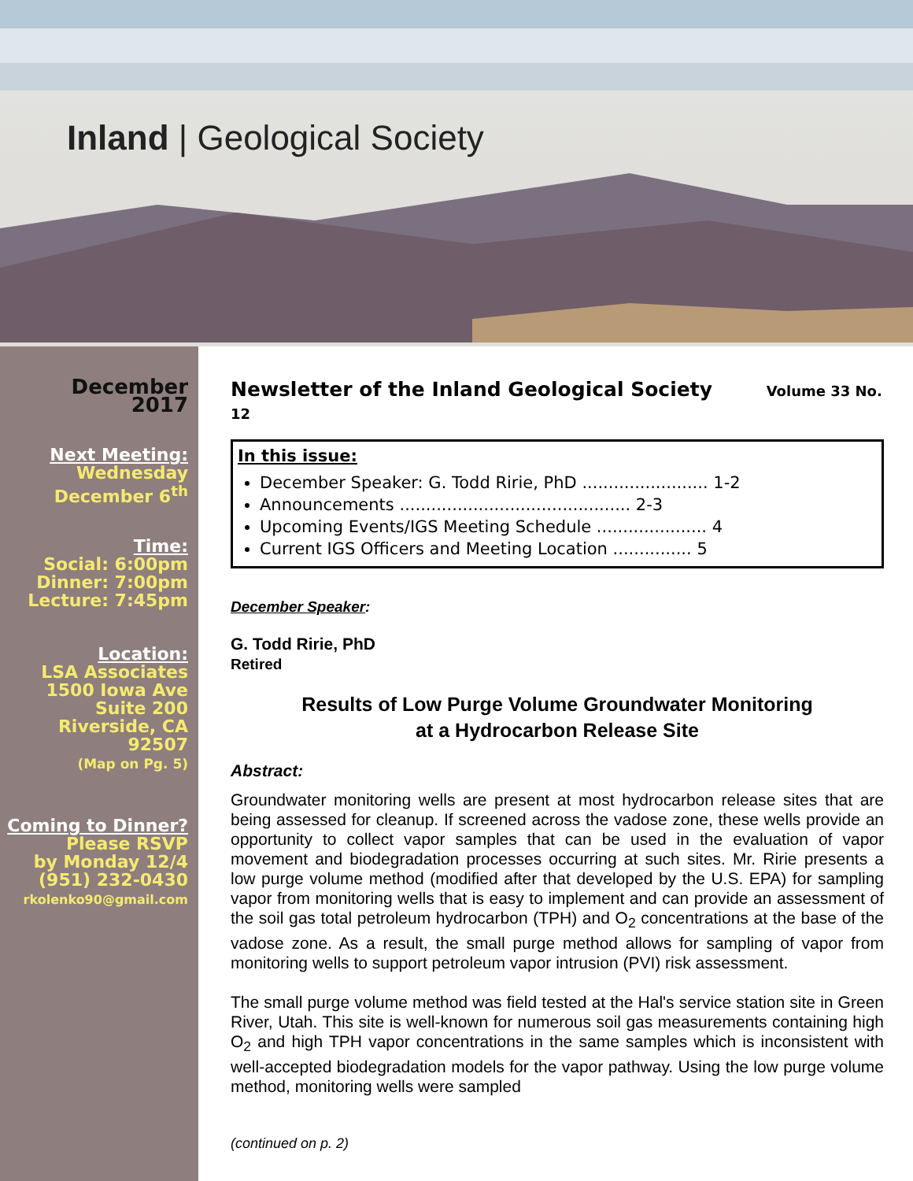Inland | Geological Society
December 2017
Next Meeting:
Wednesday
December 6<sup>th</sup>
Time:
Social: 6:00pm
Dinner: 7:00pm
Lecture: 7:45pm
Location:
LSA Associates
1500 Iowa Ave
Suite 200
Riverside, CA
92507
(Map on Pg. 5)
Coming to Dinner?
Please RSVP
by Monday 12/4
(951) 232-0430
rkolenko90@gmail.com
Newsletter of the Inland Geological Society Volume 33 No. 12
In this issue:
December Speaker: G. Todd Ririe, PhD ........................ 1-2
Announcements ............................................ 2-3
Upcoming Events/IGS Meeting Schedule ..................... 4
Current IGS Officers and Meeting Location ............... 5
December Speaker:
G. Todd Ririe, PhD
Retired
Results of Low Purge Volume Groundwater Monitoring
at a Hydrocarbon Release Site
Abstract:
Groundwater monitoring wells are present at most hydrocarbon release sites that are being assessed for cleanup. If screened across the vadose zone, these wells provide an opportunity to collect vapor samples that can be used in the evaluation of vapor movement and biodegradation processes occurring at such sites. Mr. Ririe presents a low purge volume method (modified after that developed by the U.S. EPA) for sampling vapor from monitoring wells that is easy to implement and can provide an assessment of the soil gas total petroleum hydrocarbon (TPH) and O<sub>2</sub> concentrations at the base of the vadose zone. As a result, the small purge method allows for sampling of vapor from monitoring wells to support petroleum vapor intrusion (PVI) risk assessment.
The small purge volume method was field tested at the Hal's service station site in Green River, Utah. This site is well-known for numerous soil gas measurements containing high O<sub>2</sub> and high TPH vapor concentrations in the same samples which is inconsistent with well-accepted biodegradation models for the vapor pathway. Using the low purge volume method, monitoring wells were sampled
(continued on p. 2)